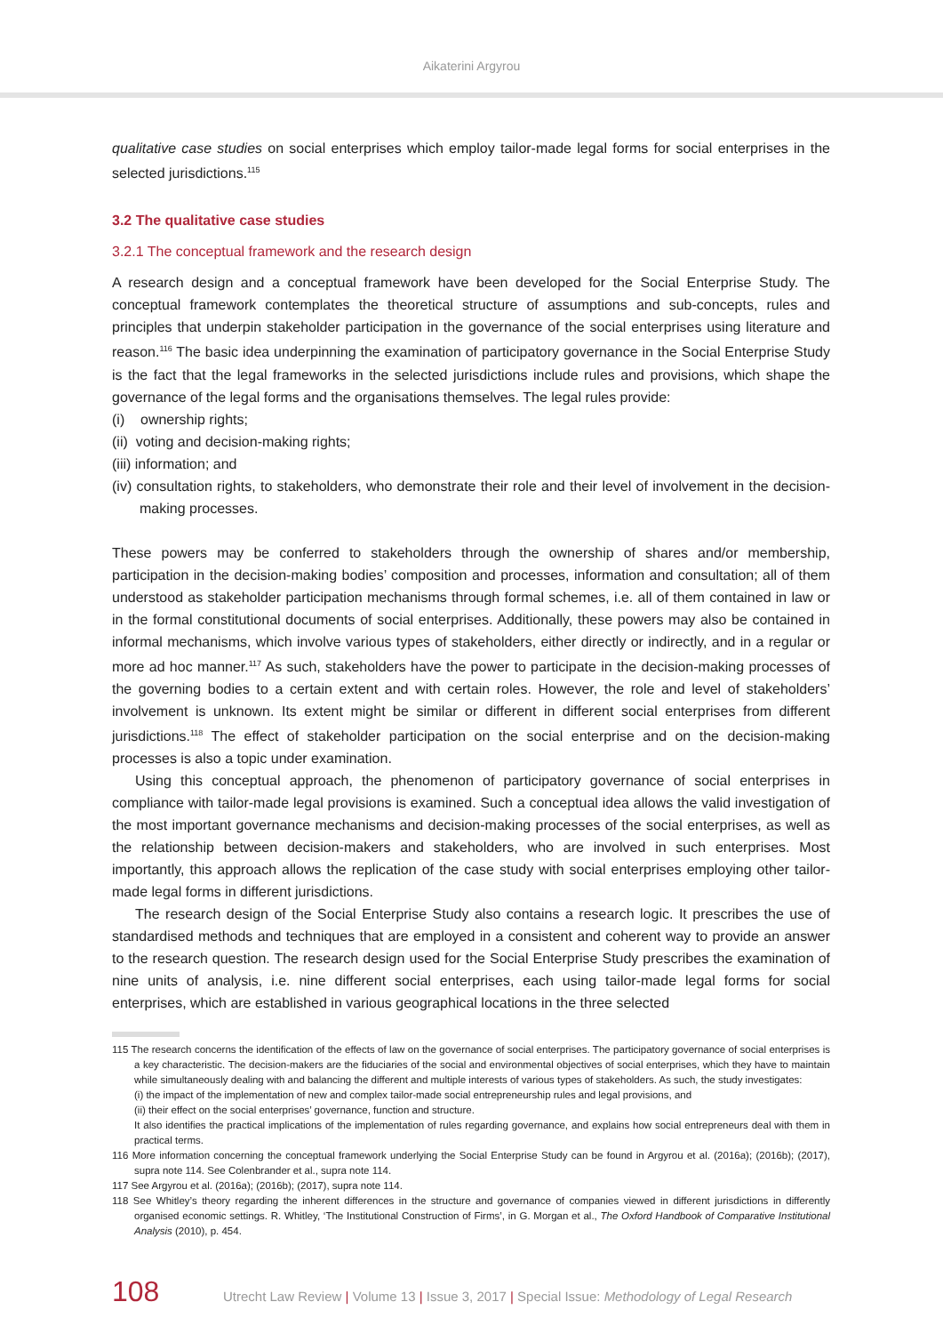Aikaterini Argyrou
qualitative case studies on social enterprises which employ tailor-made legal forms for social enterprises in the selected jurisdictions.<sup>115</sup>
3.2 The qualitative case studies
3.2.1 The conceptual framework and the research design
A research design and a conceptual framework have been developed for the Social Enterprise Study. The conceptual framework contemplates the theoretical structure of assumptions and sub-concepts, rules and principles that underpin stakeholder participation in the governance of the social enterprises using literature and reason.<sup>116</sup> The basic idea underpinning the examination of participatory governance in the Social Enterprise Study is the fact that the legal frameworks in the selected jurisdictions include rules and provisions, which shape the governance of the legal forms and the organisations themselves. The legal rules provide:
(i) ownership rights;
(ii) voting and decision-making rights;
(iii) information; and
(iv) consultation rights, to stakeholders, who demonstrate their role and their level of involvement in the decision-making processes.
These powers may be conferred to stakeholders through the ownership of shares and/or membership, participation in the decision-making bodies’ composition and processes, information and consultation; all of them understood as stakeholder participation mechanisms through formal schemes, i.e. all of them contained in law or in the formal constitutional documents of social enterprises. Additionally, these powers may also be contained in informal mechanisms, which involve various types of stakeholders, either directly or indirectly, and in a regular or more ad hoc manner.<sup>117</sup> As such, stakeholders have the power to participate in the decision-making processes of the governing bodies to a certain extent and with certain roles. However, the role and level of stakeholders’ involvement is unknown. Its extent might be similar or different in different social enterprises from different jurisdictions.<sup>118</sup> The effect of stakeholder participation on the social enterprise and on the decision-making processes is also a topic under examination.
Using this conceptual approach, the phenomenon of participatory governance of social enterprises in compliance with tailor-made legal provisions is examined. Such a conceptual idea allows the valid investigation of the most important governance mechanisms and decision-making processes of the social enterprises, as well as the relationship between decision-makers and stakeholders, who are involved in such enterprises. Most importantly, this approach allows the replication of the case study with social enterprises employing other tailor-made legal forms in different jurisdictions.
The research design of the Social Enterprise Study also contains a research logic. It prescribes the use of standardised methods and techniques that are employed in a consistent and coherent way to provide an answer to the research question. The research design used for the Social Enterprise Study prescribes the examination of nine units of analysis, i.e. nine different social enterprises, each using tailor-made legal forms for social enterprises, which are established in various geographical locations in the three selected
115 The research concerns the identification of the effects of law on the governance of social enterprises. The participatory governance of social enterprises is a key characteristic. The decision-makers are the fiduciaries of the social and environmental objectives of social enterprises, which they have to maintain while simultaneously dealing with and balancing the different and multiple interests of various types of stakeholders. As such, the study investigates:
(i) the impact of the implementation of new and complex tailor-made social entrepreneurship rules and legal provisions, and
(ii) their effect on the social enterprises’ governance, function and structure.
It also identifies the practical implications of the implementation of rules regarding governance, and explains how social entrepreneurs deal with them in practical terms.
116 More information concerning the conceptual framework underlying the Social Enterprise Study can be found in Argyrou et al. (2016a); (2016b); (2017), supra note 114. See Colenbrander et al., supra note 114.
117 See Argyrou et al. (2016a); (2016b); (2017), supra note 114.
118 See Whitley’s theory regarding the inherent differences in the structure and governance of companies viewed in different jurisdictions in differently organised economic settings. R. Whitley, ‘The Institutional Construction of Firms’, in G. Morgan et al., The Oxford Handbook of Comparative Institutional Analysis (2010), p. 454.
108
Utrecht Law Review | Volume 13 | Issue 3, 2017 | Special Issue: Methodology of Legal Research